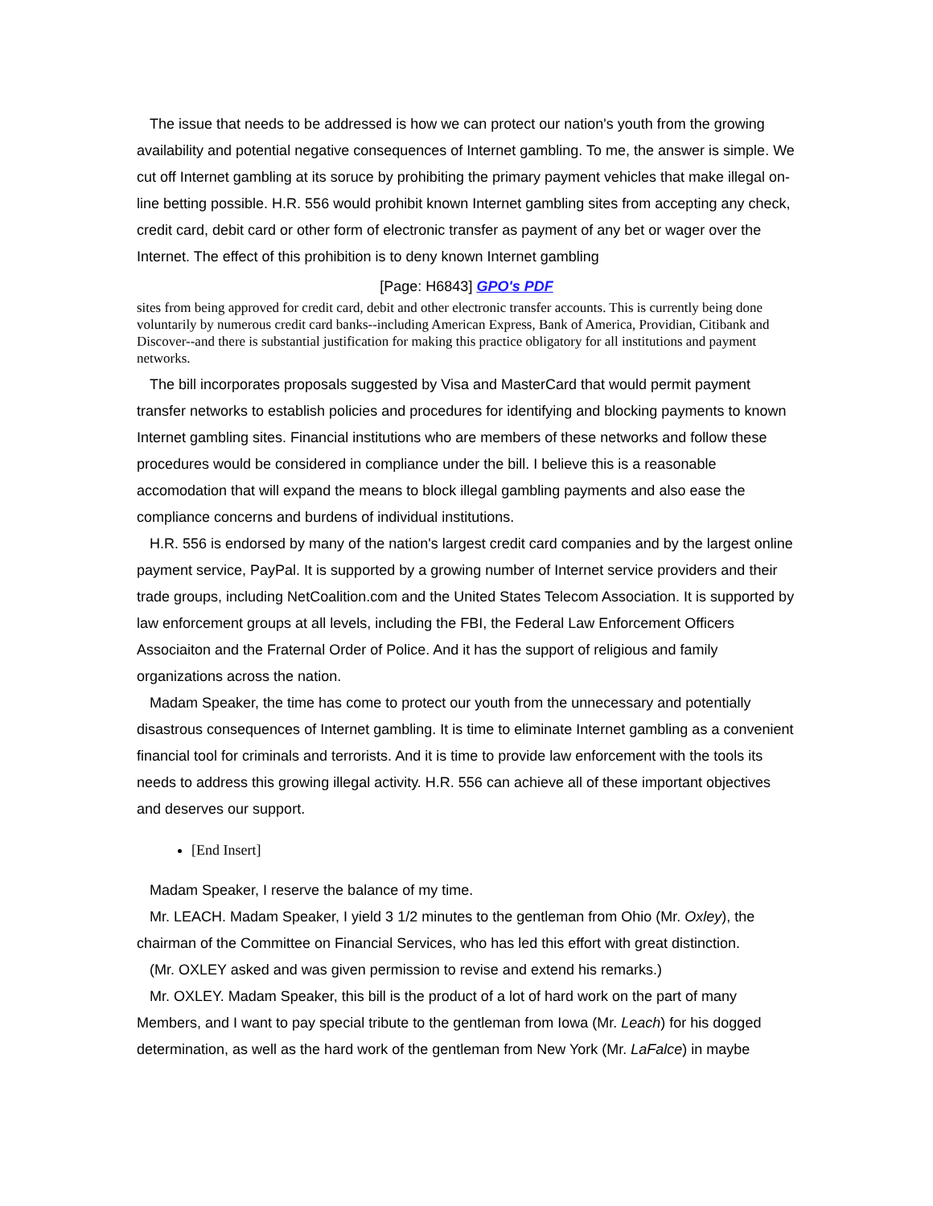The issue that needs to be addressed is how we can protect our nation's youth from the growing availability and potential negative consequences of Internet gambling. To me, the answer is simple. We cut off Internet gambling at its soruce by prohibiting the primary payment vehicles that make illegal on-line betting possible. H.R. 556 would prohibit known Internet gambling sites from accepting any check, credit card, debit card or other form of electronic transfer as payment of any bet or wager over the Internet. The effect of this prohibition is to deny known Internet gambling
[Page: H6843] GPO's PDF
sites from being approved for credit card, debit and other electronic transfer accounts. This is currently being done voluntarily by numerous credit card banks--including American Express, Bank of America, Providian, Citibank and Discover--and there is substantial justification for making this practice obligatory for all institutions and payment networks.
The bill incorporates proposals suggested by Visa and MasterCard that would permit payment transfer networks to establish policies and procedures for identifying and blocking payments to known Internet gambling sites. Financial institutions who are members of these networks and follow these procedures would be considered in compliance under the bill. I believe this is a reasonable accomodation that will expand the means to block illegal gambling payments and also ease the compliance concerns and burdens of individual institutions.
H.R. 556 is endorsed by many of the nation's largest credit card companies and by the largest online payment service, PayPal. It is supported by a growing number of Internet service providers and their trade groups, including NetCoalition.com and the United States Telecom Association. It is supported by law enforcement groups at all levels, including the FBI, the Federal Law Enforcement Officers Associaiton and the Fraternal Order of Police. And it has the support of religious and family organizations across the nation.
Madam Speaker, the time has come to protect our youth from the unnecessary and potentially disastrous consequences of Internet gambling. It is time to eliminate Internet gambling as a convenient financial tool for criminals and terrorists. And it is time to provide law enforcement with the tools its needs to address this growing illegal activity. H.R. 556 can achieve all of these important objectives and deserves our support.
[End Insert]
Madam Speaker, I reserve the balance of my time.
Mr. LEACH. Madam Speaker, I yield 3 1/2 minutes to the gentleman from Ohio (Mr. Oxley), the chairman of the Committee on Financial Services, who has led this effort with great distinction.
(Mr. OXLEY asked and was given permission to revise and extend his remarks.)
Mr. OXLEY. Madam Speaker, this bill is the product of a lot of hard work on the part of many Members, and I want to pay special tribute to the gentleman from Iowa (Mr. Leach) for his dogged determination, as well as the hard work of the gentleman from New York (Mr. LaFalce) in maybe